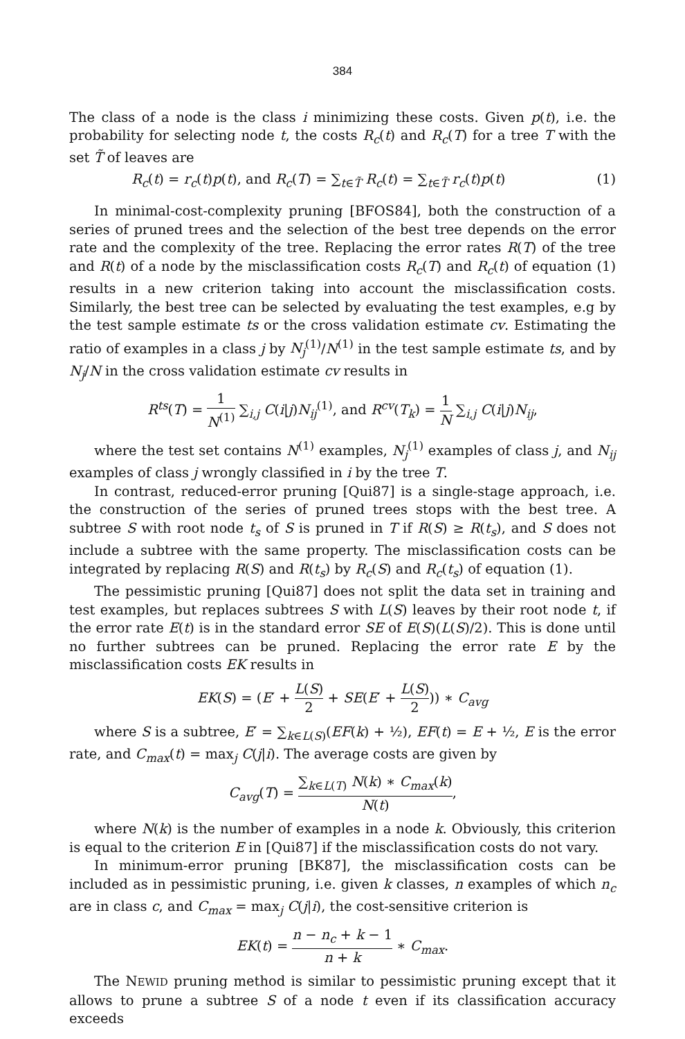384
The class of a node is the class i minimizing these costs. Given p(t), i.e. the probability for selecting node t, the costs R<sub>c</sub>(t) and R<sub>c</sub>(T) for a tree T with the set T̃ of leaves are
R<sub>c</sub>(t) = r<sub>c</sub>(t)p(t), and R<sub>c</sub>(T) = ∑<sub>t∈T̃</sub> R<sub>c</sub>(t) = ∑<sub>t∈T̃</sub> r<sub>c</sub>(t)p(t) (1)
In minimal-cost-complexity pruning [BFOS84], both the construction of a series of pruned trees and the selection of the best tree depends on the error rate and the complexity of the tree. Replacing the error rates R(T) of the tree and R(t) of a node by the misclassification costs R<sub>c</sub>(T) and R<sub>c</sub>(t) of equation (1) results in a new criterion taking into account the misclassification costs. Similarly, the best tree can be selected by evaluating the test examples, e.g by the test sample estimate ts or the cross validation estimate cv. Estimating the ratio of examples in a class j by N<sub>j</sub><sup>(1)</sup>/N<sup>(1)</sup> in the test sample estimate ts, and by N<sub>j</sub>/N in the cross validation estimate cv results in
R<sup>ts</sup>(T) = 1 N<sup>(1)</sup> ∑<sub>i,j</sub> C(i|j)N<sub>ij</sub><sup>(1)</sup>, and R<sup>cv</sup>(T<sub>k</sub>) = 1 N ∑<sub>i,j</sub> C(i|j)N<sub>ij</sub>,
where the test set contains N<sup>(1)</sup> examples, N<sub>j</sub><sup>(1)</sup> examples of class j, and N<sub>ij</sub> examples of class j wrongly classified in i by the tree T.
In contrast, reduced-error pruning [Qui87] is a single-stage approach, i.e. the construction of the series of pruned trees stops with the best tree. A subtree S with root node t<sub>s</sub> of S is pruned in T if R(S) ≥ R(t<sub>s</sub>), and S does not include a subtree with the same property. The misclassification costs can be integrated by replacing R(S) and R(t<sub>s</sub>) by R<sub>c</sub>(S) and R<sub>c</sub>(t<sub>s</sub>) of equation (1).
The pessimistic pruning [Qui87] does not split the data set in training and test examples, but replaces subtrees S with L(S) leaves by their root node t, if the error rate E(t) is in the standard error SE of E(S)(L(S)/2). This is done until no further subtrees can be pruned. Replacing the error rate E by the misclassification costs EK results in
EK(S) = (E′ + L(S) 2 + SE(E′ + L(S) 2)) ∗ C<sub>avg</sub>
where S is a subtree, E′ = ∑<sub>k∈L(S)</sub>(EF(k) + ½), EF(t) = E + ½, E is the error rate, and C<sub>max</sub>(t) = max<sub>j</sub> C(j|i). The average costs are given by
C<sub>avg</sub>(T) = ∑<sub>k∈L(T)</sub> N(k) ∗ C<sub>max</sub>(k) N(t),
where N(k) is the number of examples in a node k. Obviously, this criterion is equal to the criterion E in [Qui87] if the misclassification costs do not vary.
In minimum-error pruning [BK87], the misclassification costs can be included as in pessimistic pruning, i.e. given k classes, n examples of which n<sub>c</sub> are in class c, and C<sub>max</sub> = max<sub>j</sub> C(j|i), the cost-sensitive criterion is
EK(t) = n − n<sub>c</sub> + k − 1 n + k ∗ C<sub>max</sub>.
The NEWID pruning method is similar to pessimistic pruning except that it allows to prune a subtree S of a node t even if its classification accuracy exceeds